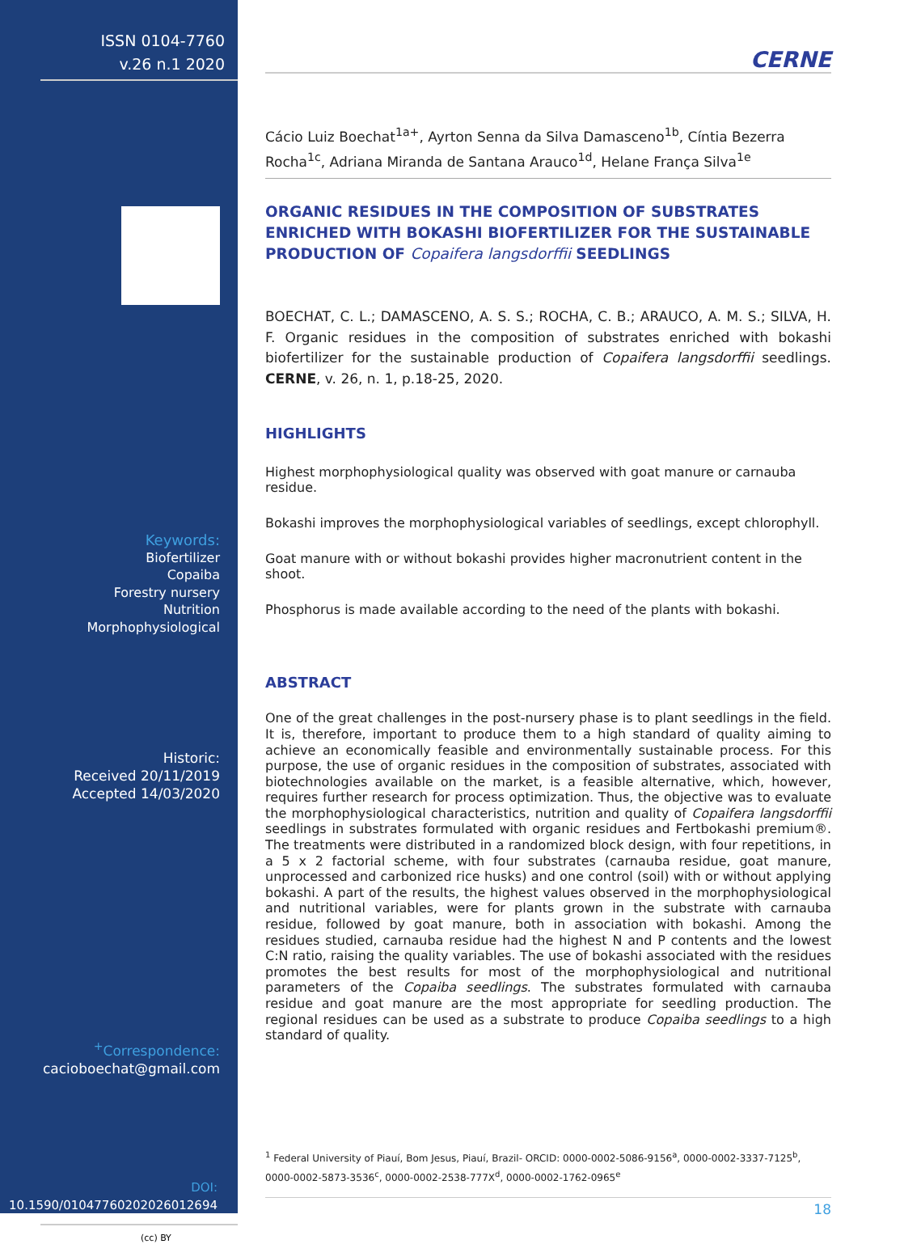ISSN 0104-7760
v.26 n.1 2020
Keywords:
Biofertilizer
Copaiba
Forestry nursery
Nutrition
Morphophysiological
Historic:
Received 20/11/2019
Accepted 14/03/2020
<sup>+</sup>Correspondence:
cacioboechat@gmail.com
DOI:
10.1590/01047760202026012694
(cc) BY
CERNE
Cácio Luiz Boechat<sup>1a+</sup>, Ayrton Senna da Silva Damasceno<sup>1b</sup>, Cíntia Bezerra Rocha<sup>1c</sup>, Adriana Miranda de Santana Arauco<sup>1d</sup>, Helane França Silva<sup>1e</sup>
ORGANIC RESIDUES IN THE COMPOSITION OF SUBSTRATES ENRICHED WITH BOKASHI BIOFERTILIZER FOR THE SUSTAINABLE PRODUCTION OF Copaifera langsdorffii SEEDLINGS
BOECHAT, C. L.; DAMASCENO, A. S. S.; ROCHA, C. B.; ARAUCO, A. M. S.; SILVA, H. F. Organic residues in the composition of substrates enriched with bokashi biofertilizer for the sustainable production of Copaifera langsdorffii seedlings. CERNE, v. 26, n. 1, p.18-25, 2020.
HIGHLIGHTS
Highest morphophysiological quality was observed with goat manure or carnauba residue.
Bokashi improves the morphophysiological variables of seedlings, except chlorophyll.
Goat manure with or without bokashi provides higher macronutrient content in the shoot.
Phosphorus is made available according to the need of the plants with bokashi.
ABSTRACT
One of the great challenges in the post-nursery phase is to plant seedlings in the field. It is, therefore, important to produce them to a high standard of quality aiming to achieve an economically feasible and environmentally sustainable process. For this purpose, the use of organic residues in the composition of substrates, associated with biotechnologies available on the market, is a feasible alternative, which, however, requires further research for process optimization. Thus, the objective was to evaluate the morphophysiological characteristics, nutrition and quality of Copaifera langsdorffii seedlings in substrates formulated with organic residues and Fertbokashi premium®. The treatments were distributed in a randomized block design, with four repetitions, in a 5 x 2 factorial scheme, with four substrates (carnauba residue, goat manure, unprocessed and carbonized rice husks) and one control (soil) with or without applying bokashi. A part of the results, the highest values observed in the morphophysiological and nutritional variables, were for plants grown in the substrate with carnauba residue, followed by goat manure, both in association with bokashi. Among the residues studied, carnauba residue had the highest N and P contents and the lowest C:N ratio, raising the quality variables. The use of bokashi associated with the residues promotes the best results for most of the morphophysiological and nutritional parameters of the Copaiba seedlings. The substrates formulated with carnauba residue and goat manure are the most appropriate for seedling production. The regional residues can be used as a substrate to produce Copaiba seedlings to a high standard of quality.
<sup>1</sup> Federal University of Piauí, Bom Jesus, Piauí, Brazil- ORCID: 0000-0002-5086-9156<sup>a</sup>, 0000-0002-3337-7125<sup>b</sup>, 0000-0002-5873-3536<sup>c</sup>, 0000-0002-2538-777X<sup>d</sup>, 0000-0002-1762-0965<sup>e</sup>
18